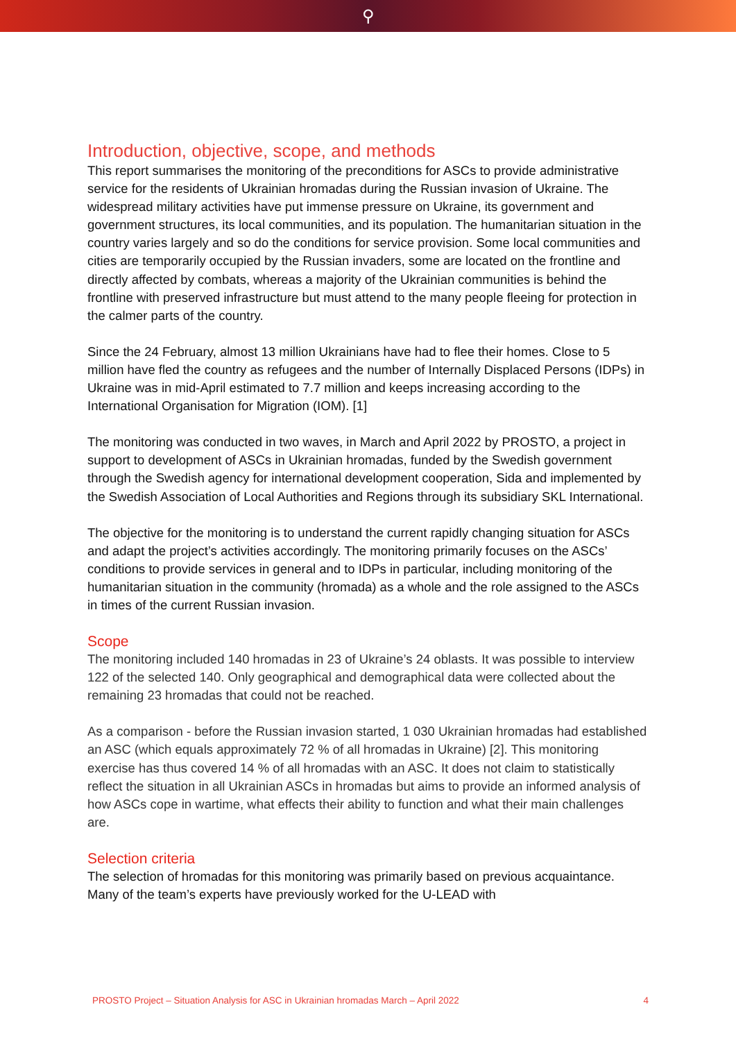⚲
Introduction, objective, scope, and methods
This report summarises the monitoring of the preconditions for ASCs to provide administrative service for the residents of Ukrainian hromadas during the Russian invasion of Ukraine. The widespread military activities have put immense pressure on Ukraine, its government and government structures, its local communities, and its population. The humanitarian situation in the country varies largely and so do the conditions for service provision. Some local communities and cities are temporarily occupied by the Russian invaders, some are located on the frontline and directly affected by combats, whereas a majority of the Ukrainian communities is behind the frontline with preserved infrastructure but must attend to the many people fleeing for protection in the calmer parts of the country.
Since the 24 February, almost 13 million Ukrainians have had to flee their homes. Close to 5 million have fled the country as refugees and the number of Internally Displaced Persons (IDPs) in Ukraine was in mid-April estimated to 7.7 million and keeps increasing according to the International Organisation for Migration (IOM). [1]
The monitoring was conducted in two waves, in March and April 2022 by PROSTO, a project in support to development of ASCs in Ukrainian hromadas, funded by the Swedish government through the Swedish agency for international development cooperation, Sida and implemented by the Swedish Association of Local Authorities and Regions through its subsidiary SKL International.
The objective for the monitoring is to understand the current rapidly changing situation for ASCs and adapt the project’s activities accordingly. The monitoring primarily focuses on the ASCs’ conditions to provide services in general and to IDPs in particular, including monitoring of the humanitarian situation in the community (hromada) as a whole and the role assigned to the ASCs in times of the current Russian invasion.
Scope
The monitoring included 140 hromadas in 23 of Ukraine’s 24 oblasts. It was possible to interview 122 of the selected 140. Only geographical and demographical data were collected about the remaining 23 hromadas that could not be reached.
As a comparison - before the Russian invasion started, 1 030 Ukrainian hromadas had established an ASC (which equals approximately 72 % of all hromadas in Ukraine) [2]. This monitoring exercise has thus covered 14 % of all hromadas with an ASC. It does not claim to statistically reflect the situation in all Ukrainian ASCs in hromadas but aims to provide an informed analysis of how ASCs cope in wartime, what effects their ability to function and what their main challenges are.
Selection criteria
The selection of hromadas for this monitoring was primarily based on previous acquaintance. Many of the team’s experts have previously worked for the U-LEAD with
PROSTO Project – Situation Analysis for ASC in Ukrainian hromadas March – April 2022 4